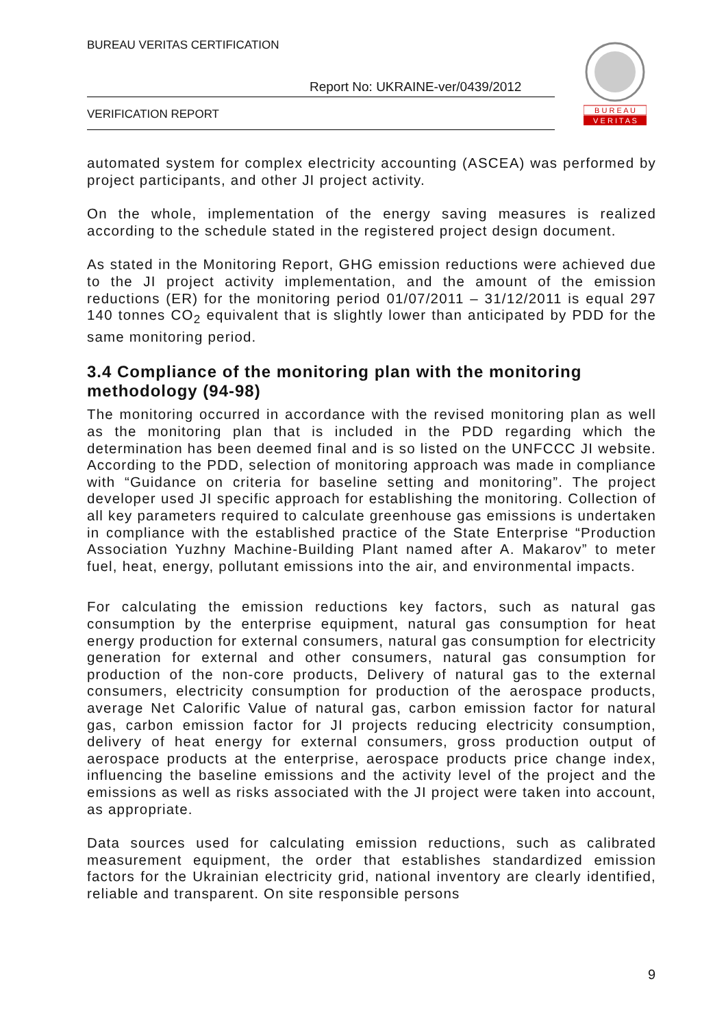BUREAU VERITAS CERTIFICATION
Report No: UKRAINE-ver/0439/2012
VERIFICATION REPORT
B U R E A U
V E R I T A S
automated system for complex electricity accounting (ASCEA) was performed by project participants, and other JI project activity.
On the whole, implementation of the energy saving measures is realized according to the schedule stated in the registered project design document.
As stated in the Monitoring Report, GHG emission reductions were achieved due to the JI project activity implementation, and the amount of the emission reductions (ER) for the monitoring period 01/07/2011 – 31/12/2011 is equal 297 140 tonnes CO<sub>2</sub> equivalent that is slightly lower than anticipated by PDD for the same monitoring period.
3.4 Compliance of the monitoring plan with the monitoring methodology (94-98)
The monitoring occurred in accordance with the revised monitoring plan as well as the monitoring plan that is included in the PDD regarding which the determination has been deemed final and is so listed on the UNFCCC JI website. According to the PDD, selection of monitoring approach was made in compliance with “Guidance on criteria for baseline setting and monitoring”. The project developer used JI specific approach for establishing the monitoring. Collection of all key parameters required to calculate greenhouse gas emissions is undertaken in compliance with the established practice of the State Enterprise “Production Association Yuzhny Machine-Building Plant named after A. Makarov” to meter fuel, heat, energy, pollutant emissions into the air, and environmental impacts.
For calculating the emission reductions key factors, such as natural gas consumption by the enterprise equipment, natural gas consumption for heat energy production for external consumers, natural gas consumption for electricity generation for external and other consumers, natural gas consumption for production of the non-core products, Delivery of natural gas to the external consumers, electricity consumption for production of the aerospace products, average Net Calorific Value of natural gas, carbon emission factor for natural gas, carbon emission factor for JI projects reducing electricity consumption, delivery of heat energy for external consumers, gross production output of aerospace products at the enterprise, aerospace products price change index, influencing the baseline emissions and the activity level of the project and the emissions as well as risks associated with the JI project were taken into account, as appropriate.
Data sources used for calculating emission reductions, such as calibrated measurement equipment, the order that establishes standardized emission factors for the Ukrainian electricity grid, national inventory are clearly identified, reliable and transparent. On site responsible persons
9